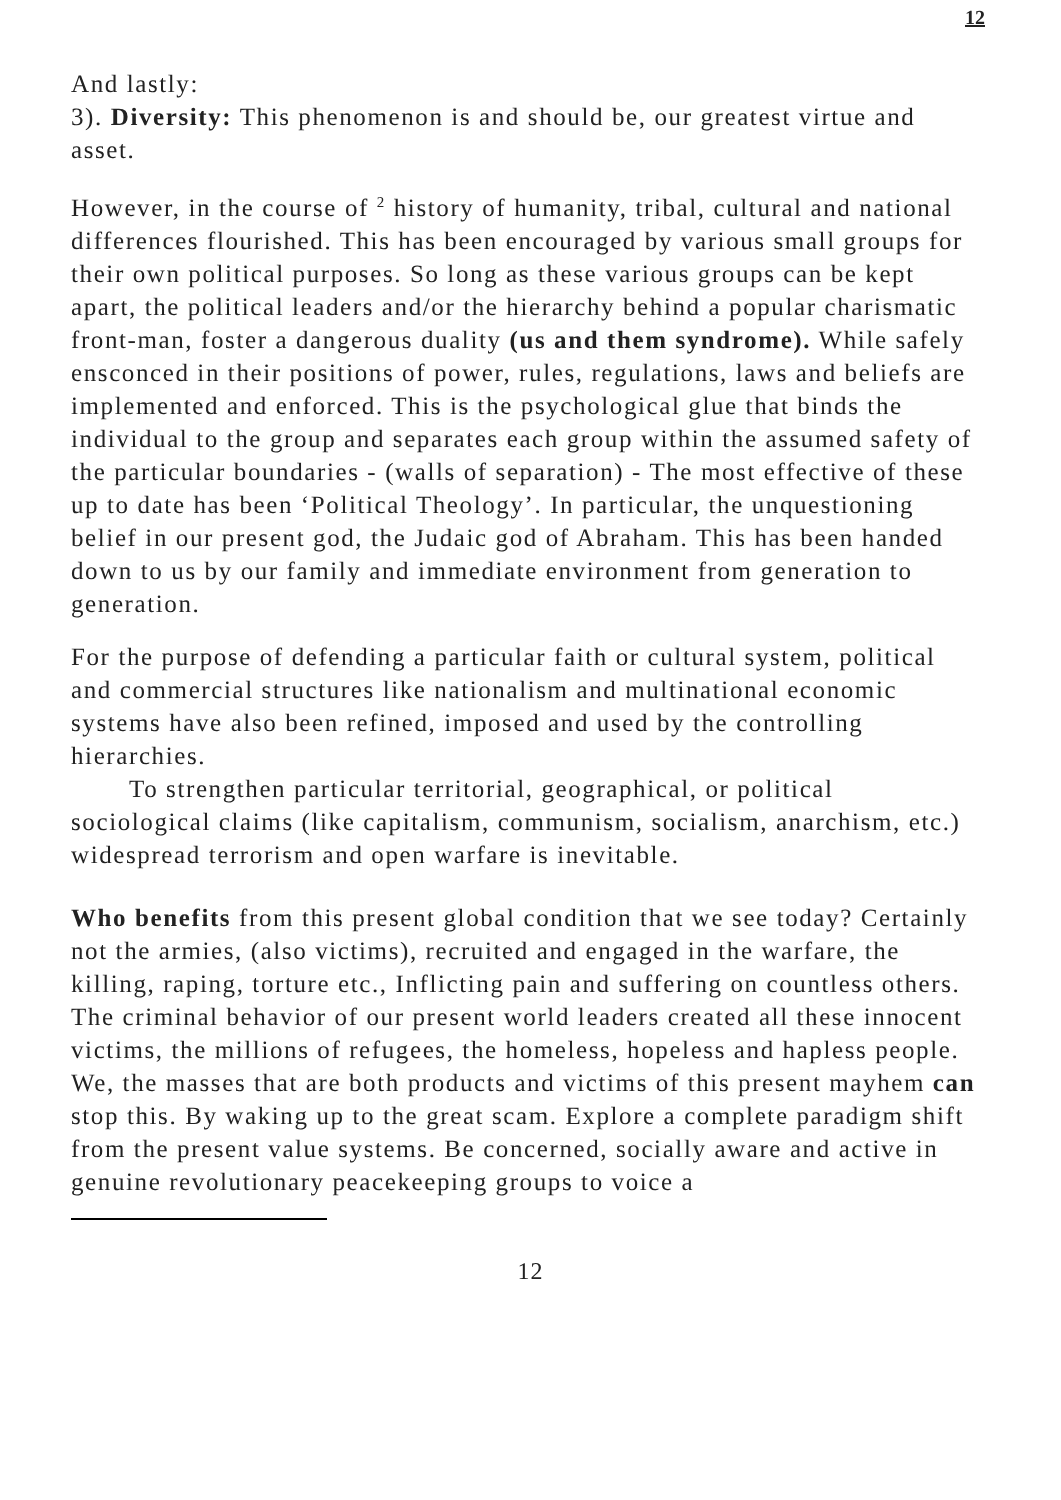12
And lastly:
3). Diversity: This phenomenon is and should be, our greatest virtue and asset.
However, in the course of <sup>2</sup> history of humanity, tribal, cultural and national differences flourished. This has been encouraged by various small groups for their own political purposes. So long as these various groups can be kept apart, the political leaders and/or the hierarchy behind a popular charismatic front-man, foster a dangerous duality (us and them syndrome). While safely ensconced in their positions of power, rules, regulations, laws and beliefs are implemented and enforced. This is the psychological glue that binds the individual to the group and separates each group within the assumed safety of the particular boundaries - (walls of separation) - The most effective of these up to date has been ‘Political Theology’. In particular, the unquestioning belief in our present god, the Judaic god of Abraham. This has been handed down to us by our family and immediate environment from generation to generation.
For the purpose of defending a particular faith or cultural system, political and commercial structures like nationalism and multinational economic systems have also been refined, imposed and used by the controlling hierarchies.
To strengthen particular territorial, geographical, or political sociological claims (like capitalism, communism, socialism, anarchism, etc.) widespread terrorism and open warfare is inevitable.
Who benefits from this present global condition that we see today? Certainly not the armies, (also victims), recruited and engaged in the warfare, the killing, raping, torture etc., Inflicting pain and suffering on countless others. The criminal behavior of our present world leaders created all these innocent victims, the millions of refugees, the homeless, hopeless and hapless people. We, the masses that are both products and victims of this present mayhem can stop this. By waking up to the great scam. Explore a complete paradigm shift from the present value systems. Be concerned, socially aware and active in genuine revolutionary peacekeeping groups to voice a
12